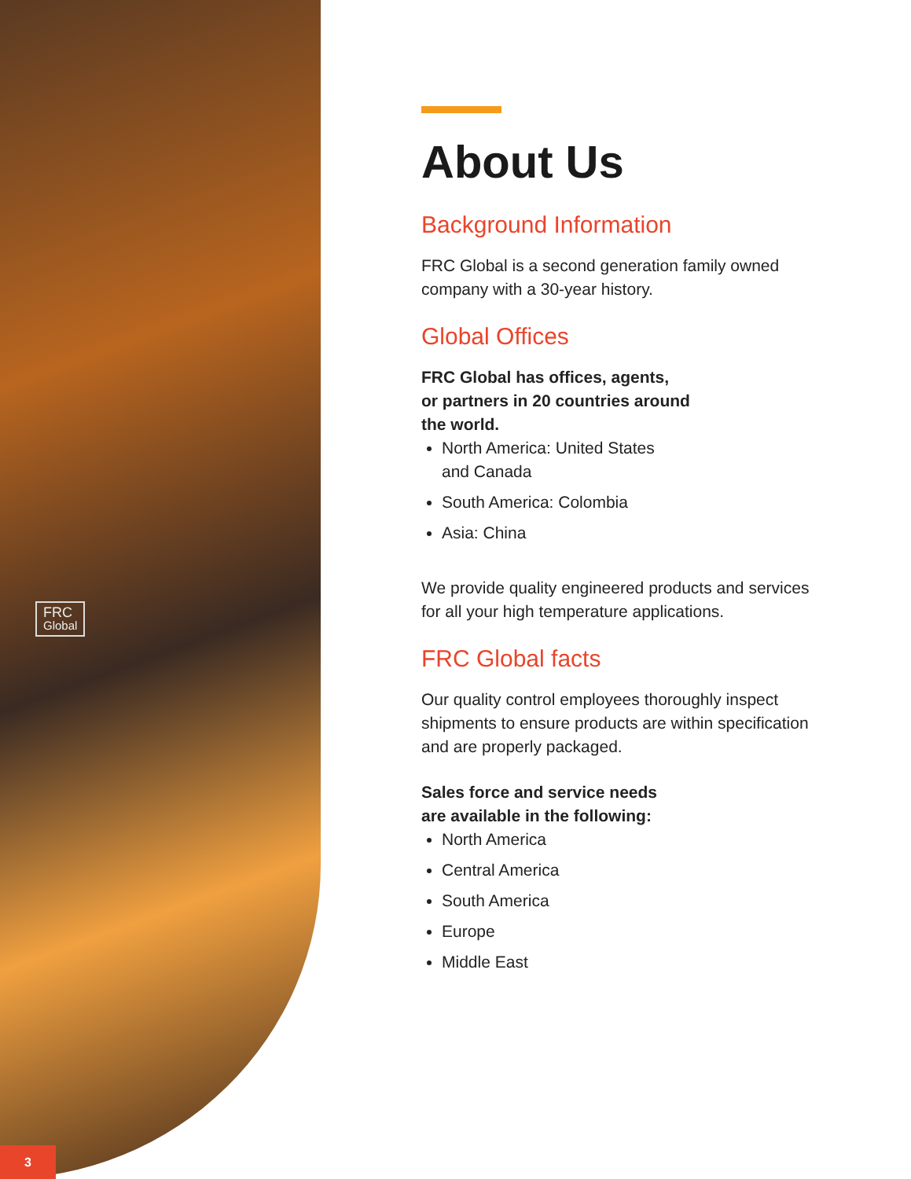FRC
Global
About Us
Background Information
FRC Global is a second generation family owned company with a 30-year history.
Global Offices
FRC Global has offices, agents,
or partners in 20 countries around
the world.
North America: United States
and Canada
South America: Colombia
Asia: China
We provide quality engineered products and services for all your high temperature applications.
FRC Global facts
Our quality control employees thoroughly inspect shipments to ensure products are within specification and are properly packaged.
Sales force and service needs
are available in the following:
North America
Central America
South America
Europe
Middle East
3